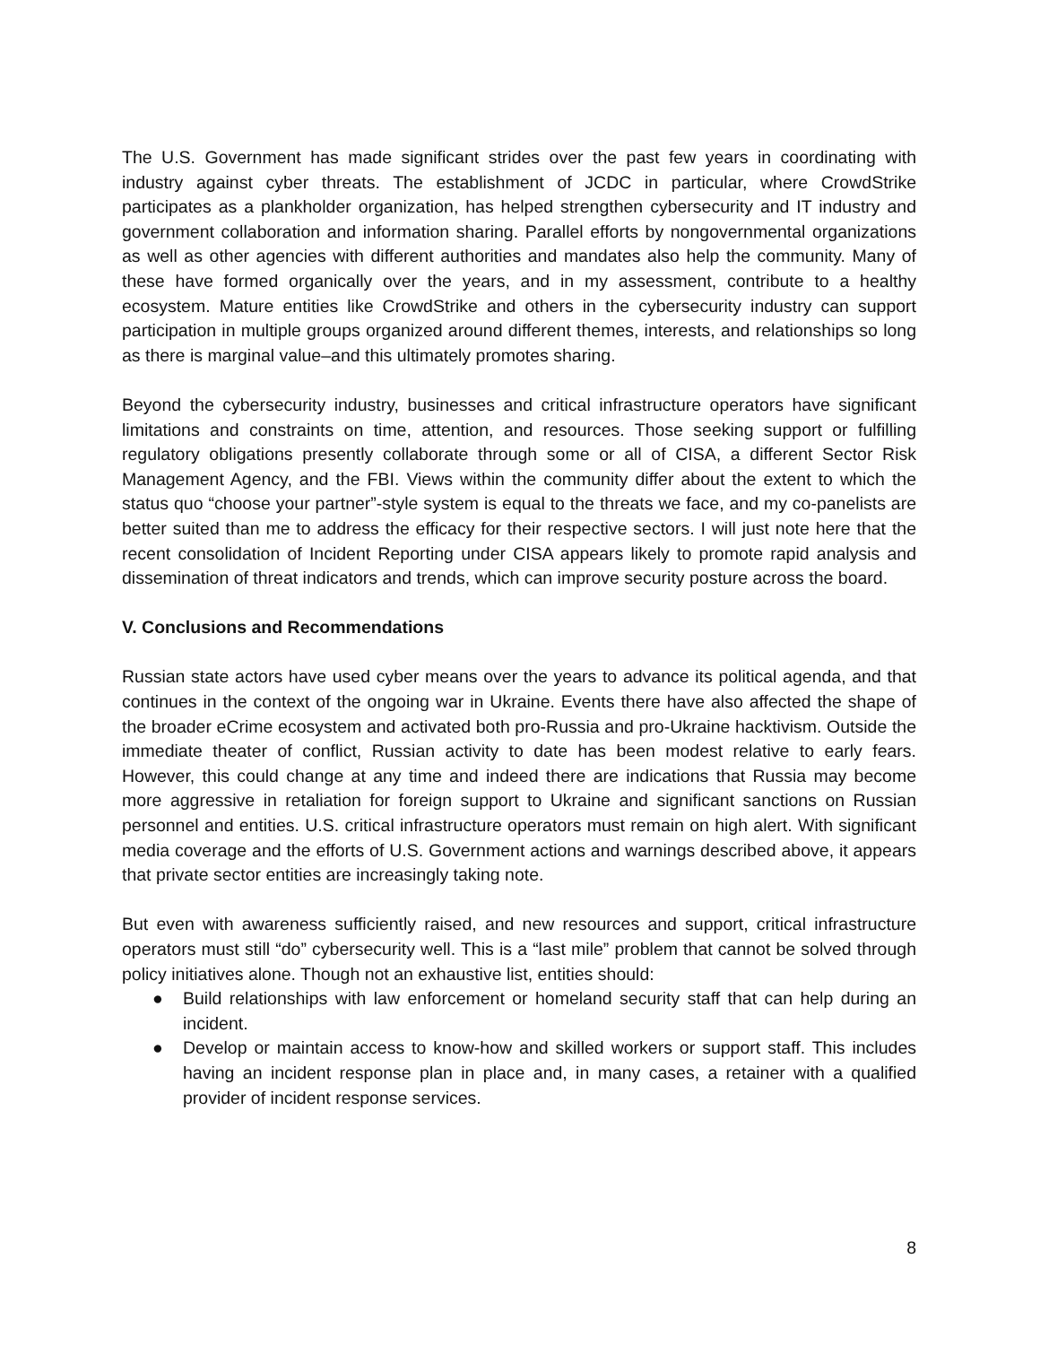The U.S. Government has made significant strides over the past few years in coordinating with industry against cyber threats. The establishment of JCDC in particular, where CrowdStrike participates as a plankholder organization, has helped strengthen cybersecurity and IT industry and government collaboration and information sharing. Parallel efforts by nongovernmental organizations as well as other agencies with different authorities and mandates also help the community. Many of these have formed organically over the years, and in my assessment, contribute to a healthy ecosystem. Mature entities like CrowdStrike and others in the cybersecurity industry can support participation in multiple groups organized around different themes, interests, and relationships so long as there is marginal value–and this ultimately promotes sharing.
Beyond the cybersecurity industry, businesses and critical infrastructure operators have significant limitations and constraints on time, attention, and resources. Those seeking support or fulfilling regulatory obligations presently collaborate through some or all of CISA, a different Sector Risk Management Agency, and the FBI. Views within the community differ about the extent to which the status quo “choose your partner”-style system is equal to the threats we face, and my co-panelists are better suited than me to address the efficacy for their respective sectors. I will just note here that the recent consolidation of Incident Reporting under CISA appears likely to promote rapid analysis and dissemination of threat indicators and trends, which can improve security posture across the board.
V. Conclusions and Recommendations
Russian state actors have used cyber means over the years to advance its political agenda, and that continues in the context of the ongoing war in Ukraine. Events there have also affected the shape of the broader eCrime ecosystem and activated both pro-Russia and pro-Ukraine hacktivism. Outside the immediate theater of conflict, Russian activity to date has been modest relative to early fears. However, this could change at any time and indeed there are indications that Russia may become more aggressive in retaliation for foreign support to Ukraine and significant sanctions on Russian personnel and entities. U.S. critical infrastructure operators must remain on high alert. With significant media coverage and the efforts of U.S. Government actions and warnings described above, it appears that private sector entities are increasingly taking note.
But even with awareness sufficiently raised, and new resources and support, critical infrastructure operators must still “do” cybersecurity well. This is a “last mile” problem that cannot be solved through policy initiatives alone. Though not an exhaustive list, entities should:
● Build relationships with law enforcement or homeland security staff that can help during an incident.
● Develop or maintain access to know-how and skilled workers or support staff. This includes having an incident response plan in place and, in many cases, a retainer with a qualified provider of incident response services.
8